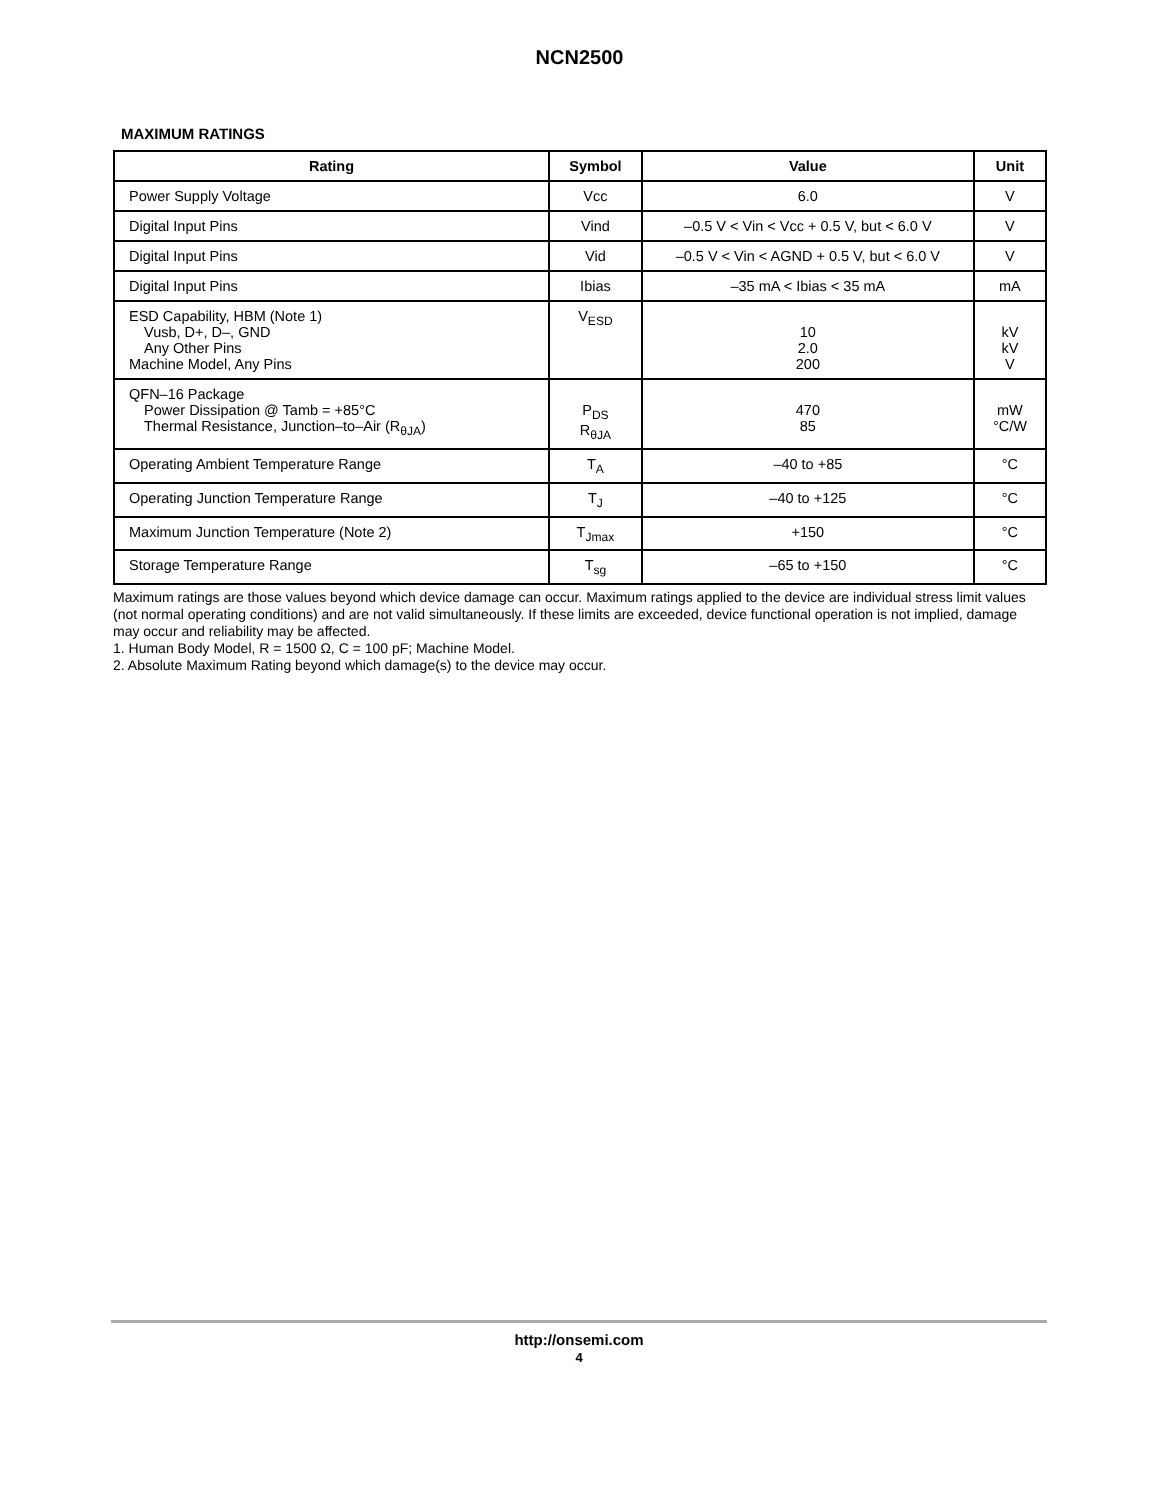NCN2500
MAXIMUM RATINGS
| Rating | Symbol | Value | Unit |
| --- | --- | --- | --- |
| Power Supply Voltage | Vcc | 6.0 | V |
| Digital Input Pins | Vind | –0.5 V < Vin < Vcc + 0.5 V, but < 6.0 V | V |
| Digital Input Pins | Vid | –0.5 V < Vin < AGND + 0.5 V, but < 6.0 V | V |
| Digital Input Pins | Ibias | –35 mA < Ibias < 35 mA | mA |
| ESD Capability, HBM (Note 1) Vusb, D+, D–, GND Any Other Pins Machine Model, Any Pins | V<sub>ESD</sub> | 10 2.0 200 | kV kV V |
| QFN–16 Package Power Dissipation @ Tamb = +85°C Thermal Resistance, Junction–to–Air (R<sub>θJA</sub>) | P<sub>DS</sub> R<sub>θJA</sub> | 470 85 | mW °C/W |
| Operating Ambient Temperature Range | T<sub>A</sub> | –40 to +85 | °C |
| Operating Junction Temperature Range | T<sub>J</sub> | –40 to +125 | °C |
| Maximum Junction Temperature (Note 2) | T<sub>Jmax</sub> | +150 | °C |
| Storage Temperature Range | T<sub>sg</sub> | –65 to +150 | °C |
Maximum ratings are those values beyond which device damage can occur. Maximum ratings applied to the device are individual stress limit values (not normal operating conditions) and are not valid simultaneously. If these limits are exceeded, device functional operation is not implied, damage may occur and reliability may be affected.
1. Human Body Model, R = 1500 Ω, C = 100 pF; Machine Model.
2. Absolute Maximum Rating beyond which damage(s) to the device may occur.
http://onsemi.com
4